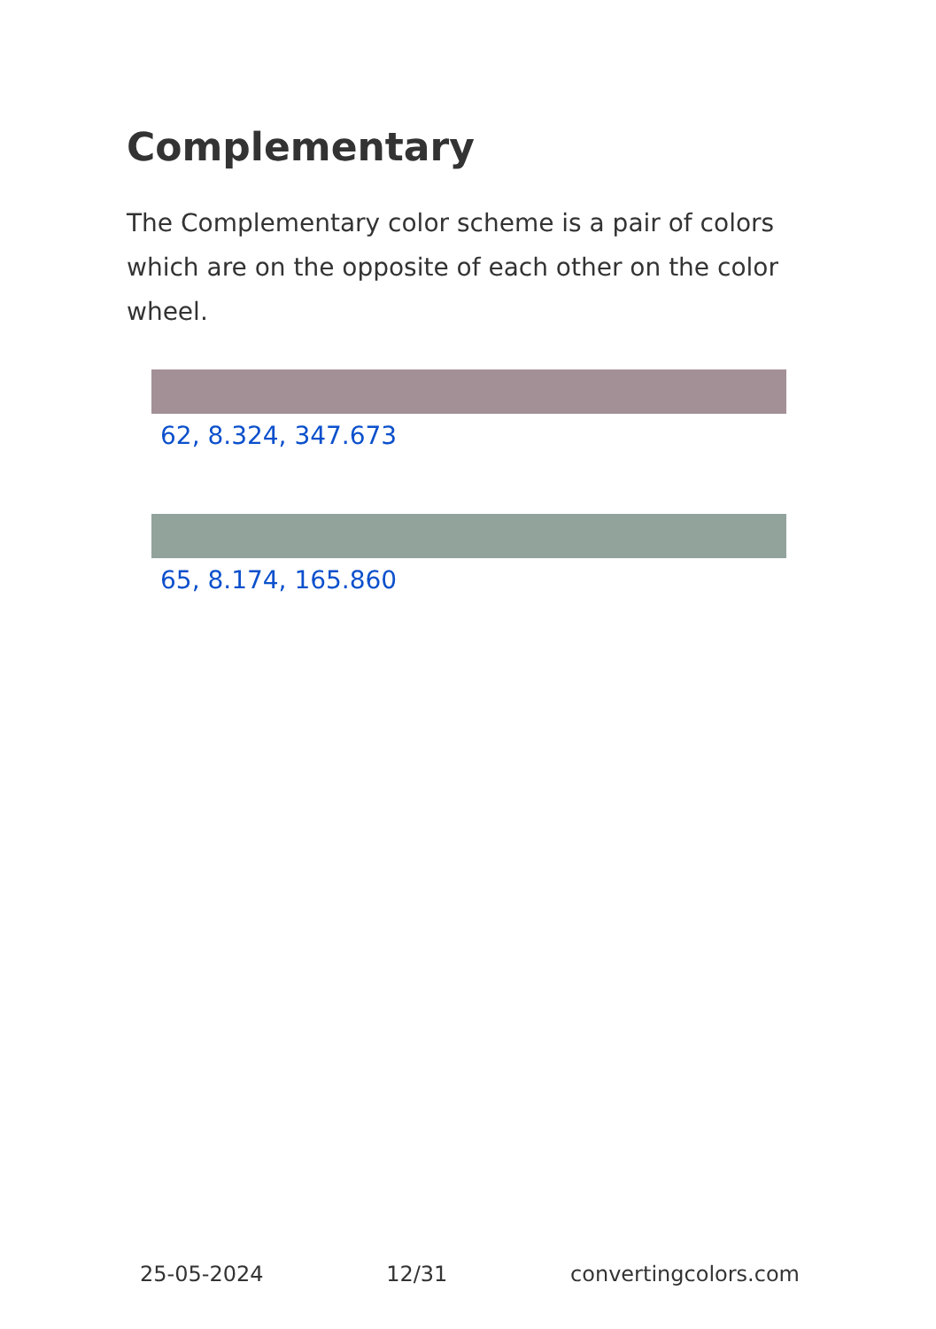Complementary
The Complementary color scheme is a pair of colors which are on the opposite of each other on the color wheel.
62, 8.324, 347.673
65, 8.174, 165.860
25-05-2024 12/31 convertingcolors.com